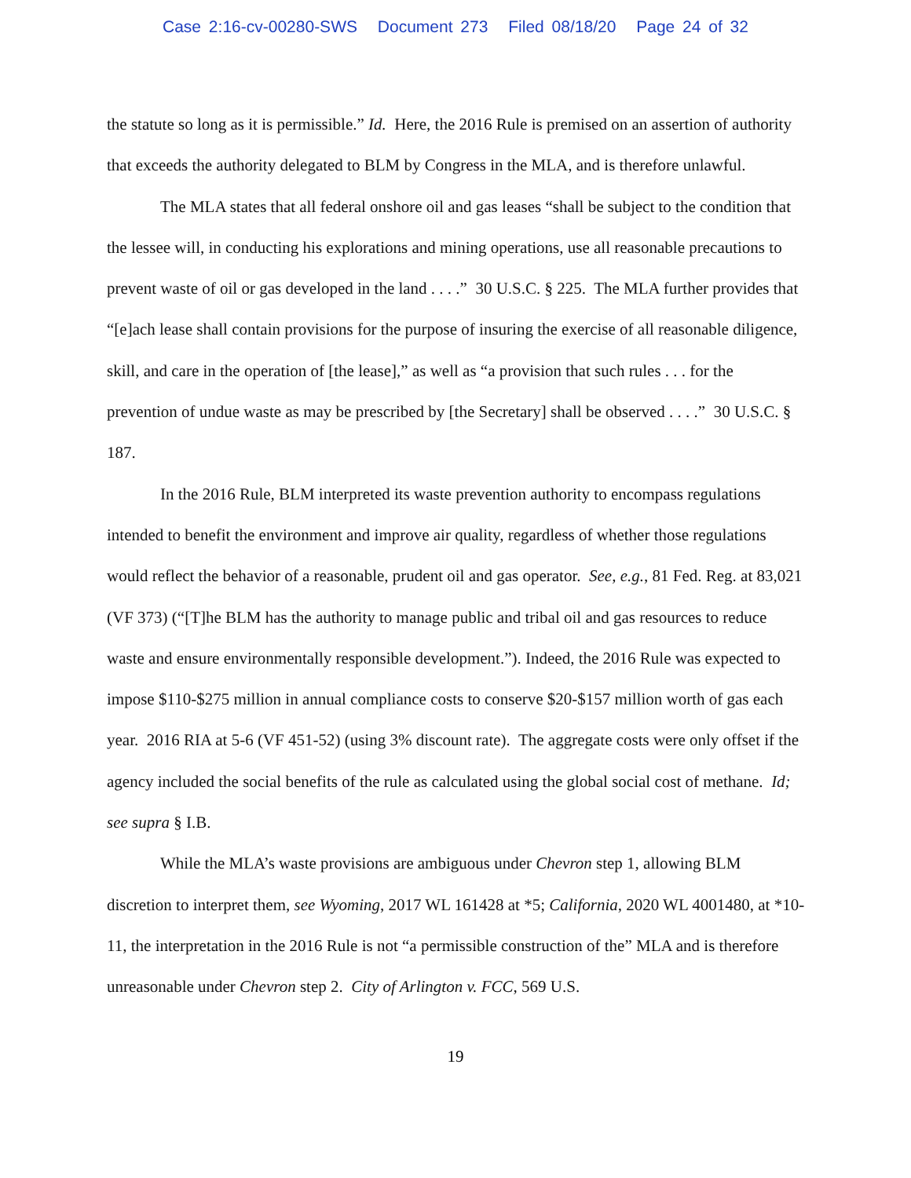Case 2:16-cv-00280-SWS Document 273 Filed 08/18/20 Page 24 of 32
the statute so long as it is permissible.” Id. Here, the 2016 Rule is premised on an assertion of authority that exceeds the authority delegated to BLM by Congress in the MLA, and is therefore unlawful.
The MLA states that all federal onshore oil and gas leases “shall be subject to the condition that the lessee will, in conducting his explorations and mining operations, use all reasonable precautions to prevent waste of oil or gas developed in the land . . . .” 30 U.S.C. § 225. The MLA further provides that “[e]ach lease shall contain provisions for the purpose of insuring the exercise of all reasonable diligence, skill, and care in the operation of [the lease],” as well as “a provision that such rules . . . for the prevention of undue waste as may be prescribed by [the Secretary] shall be observed . . . .” 30 U.S.C. § 187.
In the 2016 Rule, BLM interpreted its waste prevention authority to encompass regulations intended to benefit the environment and improve air quality, regardless of whether those regulations would reflect the behavior of a reasonable, prudent oil and gas operator. See, e.g., 81 Fed. Reg. at 83,021 (VF 373) (“[T]he BLM has the authority to manage public and tribal oil and gas resources to reduce waste and ensure environmentally responsible development.”). Indeed, the 2016 Rule was expected to impose $110-$275 million in annual compliance costs to conserve $20-$157 million worth of gas each year. 2016 RIA at 5-6 (VF 451-52) (using 3% discount rate). The aggregate costs were only offset if the agency included the social benefits of the rule as calculated using the global social cost of methane. Id; see supra § I.B.
While the MLA’s waste provisions are ambiguous under Chevron step 1, allowing BLM discretion to interpret them, see Wyoming, 2017 WL 161428 at *5; California, 2020 WL 4001480, at *10-11, the interpretation in the 2016 Rule is not “a permissible construction of the” MLA and is therefore unreasonable under Chevron step 2. City of Arlington v. FCC, 569 U.S.
19